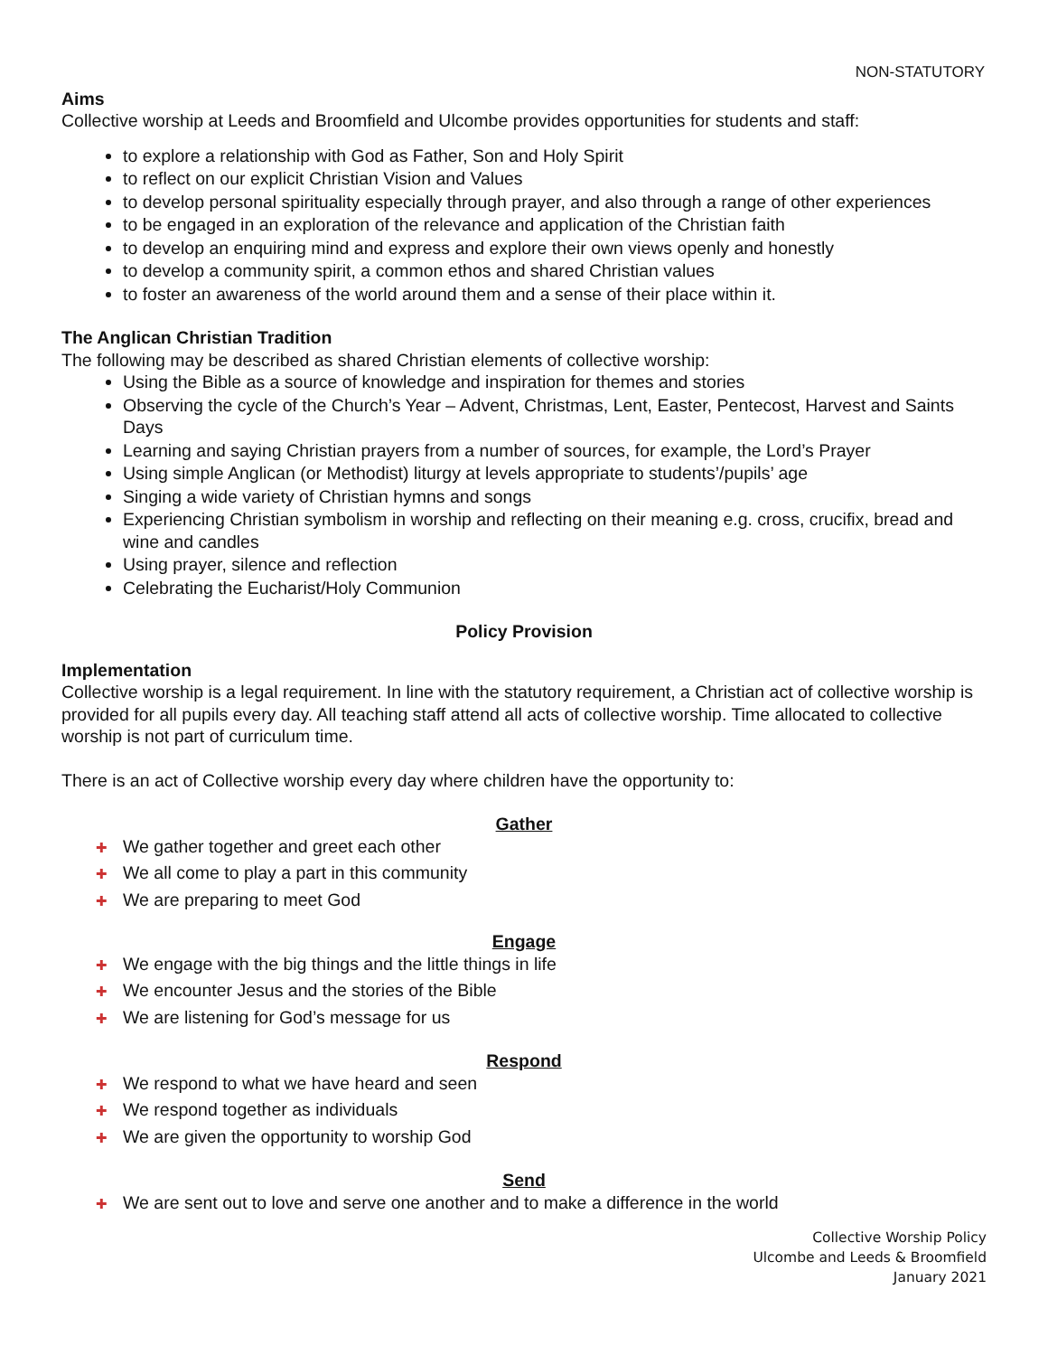NON-STATUTORY
Aims
Collective worship at Leeds and Broomfield and Ulcombe provides opportunities for students and staff:
to explore a relationship with God as Father, Son and Holy Spirit
to reflect on our explicit Christian Vision and Values
to develop personal spirituality especially through prayer, and also through a range of other experiences
to be engaged in an exploration of the relevance and application of the Christian faith
to develop an enquiring mind and express and explore their own views openly and honestly
to develop a community spirit, a common ethos and shared Christian values
to foster an awareness of the world around them and a sense of their place within it.
The Anglican Christian Tradition
The following may be described as shared Christian elements of collective worship:
Using the Bible as a source of knowledge and inspiration for themes and stories
Observing the cycle of the Church’s Year – Advent, Christmas, Lent, Easter, Pentecost, Harvest and Saints Days
Learning and saying Christian prayers from a number of sources, for example, the Lord’s Prayer
Using simple Anglican (or Methodist) liturgy at levels appropriate to students’/pupils’ age
Singing a wide variety of Christian hymns and songs
Experiencing Christian symbolism in worship and reflecting on their meaning e.g. cross, crucifix, bread and wine and candles
Using prayer, silence and reflection
Celebrating the Eucharist/Holy Communion
Policy Provision
Implementation
Collective worship is a legal requirement. In line with the statutory requirement, a Christian act of collective worship is provided for all pupils every day. All teaching staff attend all acts of collective worship. Time allocated to collective worship is not part of curriculum time.
There is an act of Collective worship every day where children have the opportunity to:
Gather
✚ We gather together and greet each other
✚ We all come to play a part in this community
✚ We are preparing to meet God
Engage
✚ We engage with the big things and the little things in life
✚ We encounter Jesus and the stories of the Bible
✚ We are listening for God’s message for us
Respond
✚ We respond to what we have heard and seen
✚ We respond together as individuals
✚ We are given the opportunity to worship God
Send
✚ We are sent out to love and serve one another and to make a difference in the world
Collective Worship Policy
Ulcombe and Leeds & Broomfield
January 2021